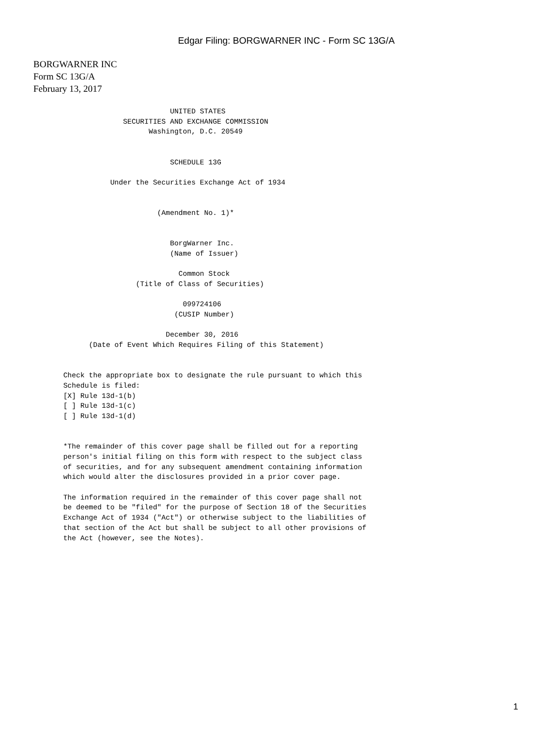Edgar Filing: BORGWARNER INC - Form SC 13G/A
BORGWARNER INC
Form SC 13G/A
February 13, 2017
                                UNITED STATES
                     SECURITIES AND EXCHANGE COMMISSION
                           Washington, D.C. 20549


                                SCHEDULE 13G

                  Under the Securities Exchange Act of 1934


                             (Amendment No. 1)*


                                BorgWarner Inc.
                                (Name of Issuer)

                                  Common Stock
                        (Title of Class of Securities)

                                   099724106
                                 (CUSIP Number)

                               December 30, 2016
             (Date of Event Which Requires Filing of this Statement)


       Check the appropriate box to designate the rule pursuant to which this
       Schedule is filed:
       [X] Rule 13d-1(b)
       [ ] Rule 13d-1(c)
       [ ] Rule 13d-1(d)


       *The remainder of this cover page shall be filled out for a reporting
       person's initial filing on this form with respect to the subject class
       of securities, and for any subsequent amendment containing information
       which would alter the disclosures provided in a prior cover page.

       The information required in the remainder of this cover page shall not
       be deemed to be "filed" for the purpose of Section 18 of the Securities
       Exchange Act of 1934 ("Act") or otherwise subject to the liabilities of
       that section of the Act but shall be subject to all other provisions of
       the Act (however, see the Notes).
1